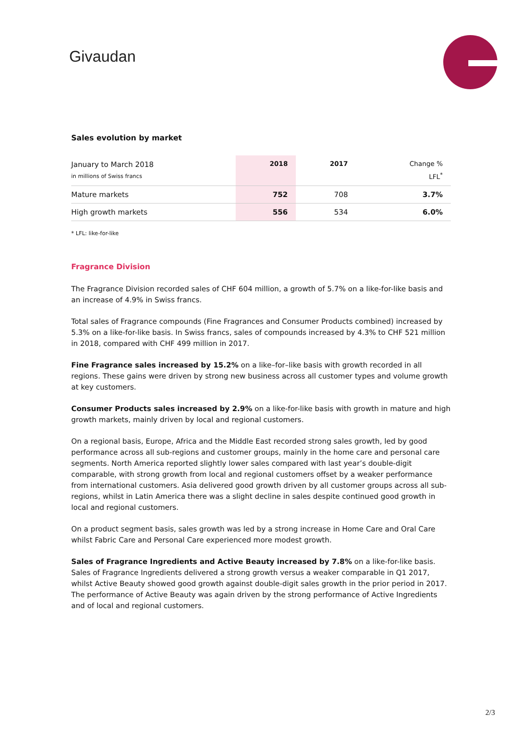Givaudan
Sales evolution by market
| January to March 2018 in millions of Swiss francs | 2018 | 2017 | Change % LFL<sup>*</sup> |
| Mature markets | 752 | 708 | 3.7% |
| High growth markets | 556 | 534 | 6.0% |
* LFL: like-for-like
Fragrance Division
The Fragrance Division recorded sales of CHF 604 million, a growth of 5.7% on a like-for-like basis and an increase of 4.9% in Swiss francs.
Total sales of Fragrance compounds (Fine Fragrances and Consumer Products combined) increased by 5.3% on a like-for-like basis. In Swiss francs, sales of compounds increased by 4.3% to CHF 521 million in 2018, compared with CHF 499 million in 2017.
Fine Fragrance sales increased by 15.2% on a like–for–like basis with growth recorded in all regions. These gains were driven by strong new business across all customer types and volume growth at key customers.
Consumer Products sales increased by 2.9% on a like-for-like basis with growth in mature and high growth markets, mainly driven by local and regional customers.
On a regional basis, Europe, Africa and the Middle East recorded strong sales growth, led by good performance across all sub-regions and customer groups, mainly in the home care and personal care segments. North America reported slightly lower sales compared with last year’s double-digit comparable, with strong growth from local and regional customers offset by a weaker performance from international customers. Asia delivered good growth driven by all customer groups across all sub-regions, whilst in Latin America there was a slight decline in sales despite continued good growth in local and regional customers.
On a product segment basis, sales growth was led by a strong increase in Home Care and Oral Care whilst Fabric Care and Personal Care experienced more modest growth.
Sales of Fragrance Ingredients and Active Beauty increased by 7.8% on a like-for-like basis. Sales of Fragrance Ingredients delivered a strong growth versus a weaker comparable in Q1 2017, whilst Active Beauty showed good growth against double-digit sales growth in the prior period in 2017. The performance of Active Beauty was again driven by the strong performance of Active Ingredients and of local and regional customers.
2/3